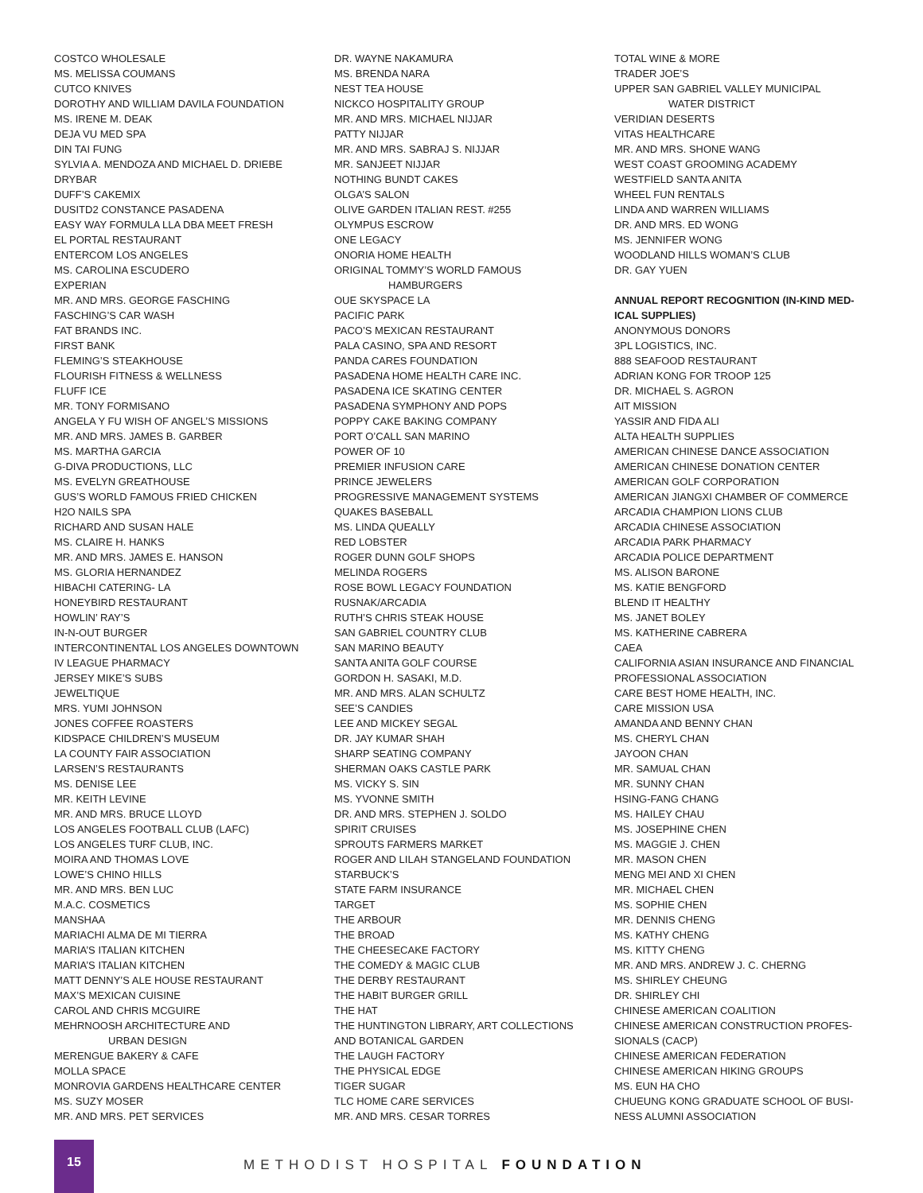COSTCO WHOLESALE
MS. MELISSA COUMANS
CUTCO KNIVES
DOROTHY AND WILLIAM DAVILA FOUNDATION
MS. IRENE M. DEAK
DEJA VU MED SPA
DIN TAI FUNG
SYLVIA A. MENDOZA AND MICHAEL D. DRIEBE
DRYBAR
DUFF’S CAKEMIX
DUSITD2 CONSTANCE PASADENA
EASY WAY FORMULA LLA DBA MEET FRESH
EL PORTAL RESTAURANT
ENTERCOM LOS ANGELES
MS. CAROLINA ESCUDERO
EXPERIAN
MR. AND MRS. GEORGE FASCHING
FASCHING’S CAR WASH
FAT BRANDS INC.
FIRST BANK
FLEMING’S STEAKHOUSE
FLOURISH FITNESS & WELLNESS
FLUFF ICE
MR. TONY FORMISANO
ANGELA Y FU WISH OF ANGEL’S MISSIONS
MR. AND MRS. JAMES B. GARBER
MS. MARTHA GARCIA
G-DIVA PRODUCTIONS, LLC
MS. EVELYN GREATHOUSE
GUS’S WORLD FAMOUS FRIED CHICKEN
H2O NAILS SPA
RICHARD AND SUSAN HALE
MS. CLAIRE H. HANKS
MR. AND MRS. JAMES E. HANSON
MS. GLORIA HERNANDEZ
HIBACHI CATERING- LA
HONEYBIRD RESTAURANT
HOWLIN’ RAY’S
IN-N-OUT BURGER
INTERCONTINENTAL LOS ANGELES DOWNTOWN
IV LEAGUE PHARMACY
JERSEY MIKE’S SUBS
JEWELTIQUE
MRS. YUMI JOHNSON
JONES COFFEE ROASTERS
KIDSPACE CHILDREN’S MUSEUM
LA COUNTY FAIR ASSOCIATION
LARSEN’S RESTAURANTS
MS. DENISE LEE
MR. KEITH LEVINE
MR. AND MRS. BRUCE LLOYD
LOS ANGELES FOOTBALL CLUB (LAFC)
LOS ANGELES TURF CLUB, INC.
MOIRA AND THOMAS LOVE
LOWE’S CHINO HILLS
MR. AND MRS. BEN LUC
M.A.C. COSMETICS
MANSHAA
MARIACHI ALMA DE MI TIERRA
MARIA’S ITALIAN KITCHEN
MARIA’S ITALIAN KITCHEN
MATT DENNY’S ALE HOUSE RESTAURANT
MAX’S MEXICAN CUISINE
CAROL AND CHRIS MCGUIRE
MEHRNOOSH ARCHITECTURE AND
URBAN DESIGN
MERENGUE BAKERY & CAFE
MOLLA SPACE
MONROVIA GARDENS HEALTHCARE CENTER
MS. SUZY MOSER
MR. AND MRS. PET SERVICES
DR. WAYNE NAKAMURA
MS. BRENDA NARA
NEST TEA HOUSE
NICKCO HOSPITALITY GROUP
MR. AND MRS. MICHAEL NIJJAR
PATTY NIJJAR
MR. AND MRS. SABRAJ S. NIJJAR
MR. SANJEET NIJJAR
NOTHING BUNDT CAKES
OLGA’S SALON
OLIVE GARDEN ITALIAN REST. #255
OLYMPUS ESCROW
ONE LEGACY
ONORIA HOME HEALTH
ORIGINAL TOMMY’S WORLD FAMOUS
HAMBURGERS
OUE SKYSPACE LA
PACIFIC PARK
PACO’S MEXICAN RESTAURANT
PALA CASINO, SPA AND RESORT
PANDA CARES FOUNDATION
PASADENA HOME HEALTH CARE INC.
PASADENA ICE SKATING CENTER
PASADENA SYMPHONY AND POPS
POPPY CAKE BAKING COMPANY
PORT O’CALL SAN MARINO
POWER OF 10
PREMIER INFUSION CARE
PRINCE JEWELERS
PROGRESSIVE MANAGEMENT SYSTEMS
QUAKES BASEBALL
MS. LINDA QUEALLY
RED LOBSTER
ROGER DUNN GOLF SHOPS
MELINDA ROGERS
ROSE BOWL LEGACY FOUNDATION
RUSNAK/ARCADIA
RUTH’S CHRIS STEAK HOUSE
SAN GABRIEL COUNTRY CLUB
SAN MARINO BEAUTY
SANTA ANITA GOLF COURSE
GORDON H. SASAKI, M.D.
MR. AND MRS. ALAN SCHULTZ
SEE’S CANDIES
LEE AND MICKEY SEGAL
DR. JAY KUMAR SHAH
SHARP SEATING COMPANY
SHERMAN OAKS CASTLE PARK
MS. VICKY S. SIN
MS. YVONNE SMITH
DR. AND MRS. STEPHEN J. SOLDO
SPIRIT CRUISES
SPROUTS FARMERS MARKET
ROGER AND LILAH STANGELAND FOUNDATION
STARBUCK’S
STATE FARM INSURANCE
TARGET
THE ARBOUR
THE BROAD
THE CHEESECAKE FACTORY
THE COMEDY & MAGIC CLUB
THE DERBY RESTAURANT
THE HABIT BURGER GRILL
THE HAT
THE HUNTINGTON LIBRARY, ART COLLECTIONS
AND BOTANICAL GARDEN
THE LAUGH FACTORY
THE PHYSICAL EDGE
TIGER SUGAR
TLC HOME CARE SERVICES
MR. AND MRS. CESAR TORRES
TOTAL WINE & MORE
TRADER JOE’S
UPPER SAN GABRIEL VALLEY MUNICIPAL
WATER DISTRICT
VERIDIAN DESERTS
VITAS HEALTHCARE
MR. AND MRS. SHONE WANG
WEST COAST GROOMING ACADEMY
WESTFIELD SANTA ANITA
WHEEL FUN RENTALS
LINDA AND WARREN WILLIAMS
DR. AND MRS. ED WONG
MS. JENNIFER WONG
WOODLAND HILLS WOMAN’S CLUB
DR. GAY YUEN
ANNUAL REPORT RECOGNITION (IN-KIND MED-ICAL SUPPLIES)
ANONYMOUS DONORS
3PL LOGISTICS, INC.
888 SEAFOOD RESTAURANT
ADRIAN KONG FOR TROOP 125
DR. MICHAEL S. AGRON
AIT MISSION
YASSIR AND FIDA ALI
ALTA HEALTH SUPPLIES
AMERICAN CHINESE DANCE ASSOCIATION
AMERICAN CHINESE DONATION CENTER
AMERICAN GOLF CORPORATION
AMERICAN JIANGXI CHAMBER OF COMMERCE
ARCADIA CHAMPION LIONS CLUB
ARCADIA CHINESE ASSOCIATION
ARCADIA PARK PHARMACY
ARCADIA POLICE DEPARTMENT
MS. ALISON BARONE
MS. KATIE BENGFORD
BLEND IT HEALTHY
MS. JANET BOLEY
MS. KATHERINE CABRERA
CAEA
CALIFORNIA ASIAN INSURANCE AND FINANCIAL
PROFESSIONAL ASSOCIATION
CARE BEST HOME HEALTH, INC.
CARE MISSION USA
AMANDA AND BENNY CHAN
MS. CHERYL CHAN
JAYOON CHAN
MR. SAMUAL CHAN
MR. SUNNY CHAN
HSING-FANG CHANG
MS. HAILEY CHAU
MS. JOSEPHINE CHEN
MS. MAGGIE J. CHEN
MR. MASON CHEN
MENG MEI AND XI CHEN
MR. MICHAEL CHEN
MS. SOPHIE CHEN
MR. DENNIS CHENG
MS. KATHY CHENG
MS. KITTY CHENG
MR. AND MRS. ANDREW J. C. CHERNG
MS. SHIRLEY CHEUNG
DR. SHIRLEY CHI
CHINESE AMERICAN COALITION
CHINESE AMERICAN CONSTRUCTION PROFES-
SIONALS (CACP)
CHINESE AMERICAN FEDERATION
CHINESE AMERICAN HIKING GROUPS
MS. EUN HA CHO
CHUEUNG KONG GRADUATE SCHOOL OF BUSI-
NESS ALUMNI ASSOCIATION
15
METHODIST HOSPITAL FOUNDATION